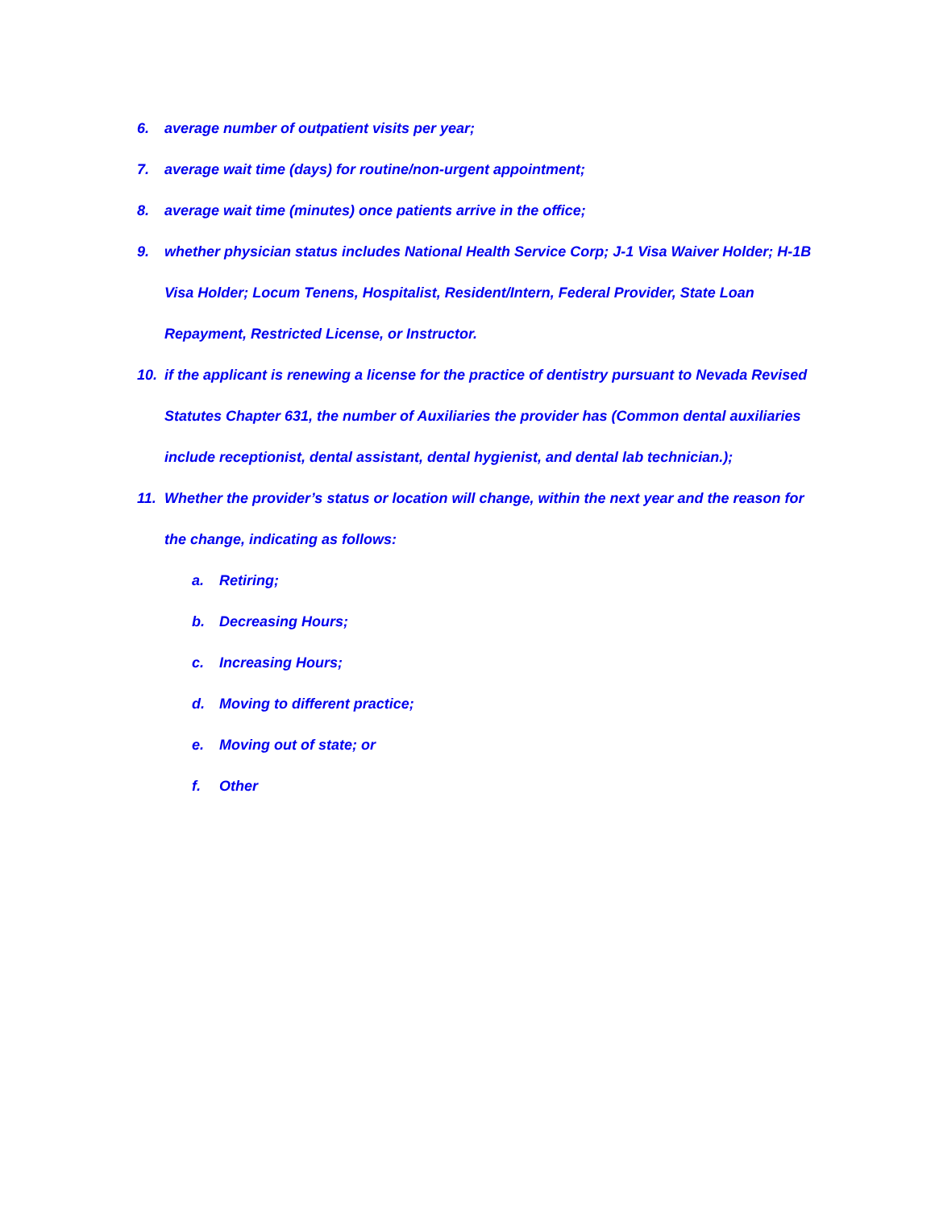6. average number of outpatient visits per year;
7. average wait time (days) for routine/non-urgent appointment;
8. average wait time (minutes) once patients arrive in the office;
9. whether physician status includes National Health Service Corp; J-1 Visa Waiver Holder; H-1B Visa Holder; Locum Tenens, Hospitalist, Resident/Intern, Federal Provider, State Loan Repayment, Restricted License, or Instructor.
10. if the applicant is renewing a license for the practice of dentistry pursuant to Nevada Revised Statutes Chapter 631, the number of Auxiliaries the provider has (Common dental auxiliaries include receptionist, dental assistant, dental hygienist, and dental lab technician.);
11. Whether the provider’s status or location will change, within the next year and the reason for the change, indicating as follows:
a. Retiring;
b. Decreasing Hours;
c. Increasing Hours;
d. Moving to different practice;
e. Moving out of state; or
f. Other